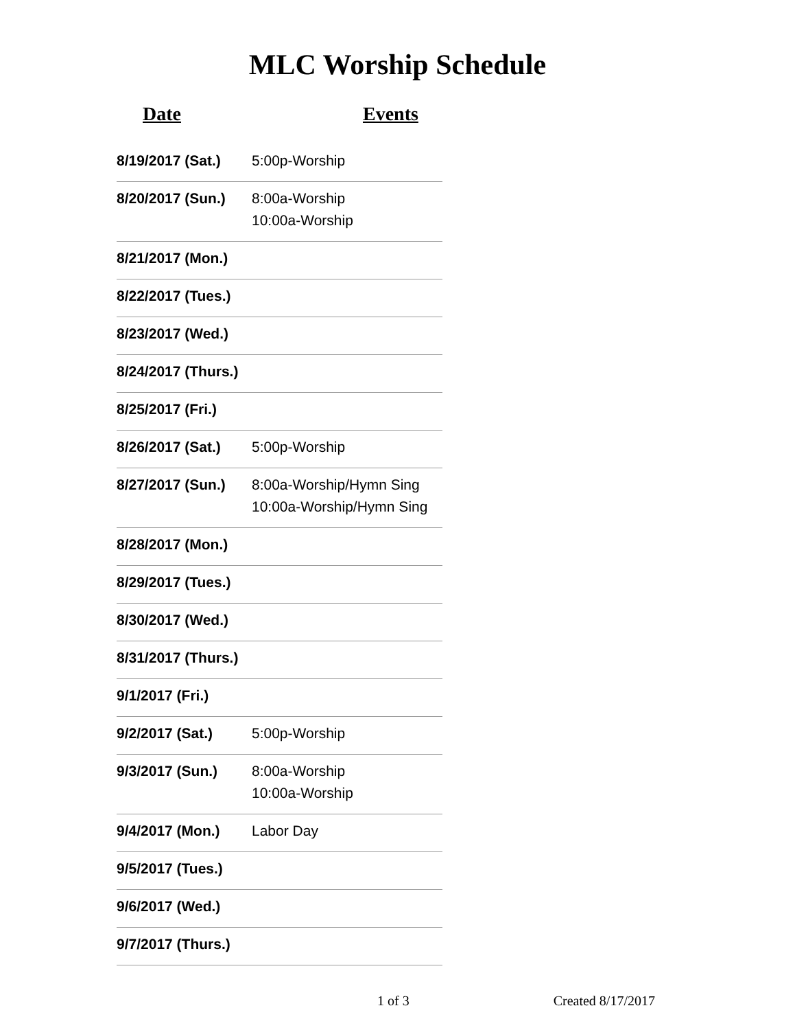MLC Worship Schedule
Date Events
| 8/19/2017 (Sat.) | 5:00p-Worship |
| 8/20/2017 (Sun.) | 8:00a-Worship 10:00a-Worship |
| 8/21/2017 (Mon.) | |
| 8/22/2017 (Tues.) | |
| 8/23/2017 (Wed.) | |
| 8/24/2017 (Thurs.) | |
| 8/25/2017 (Fri.) | |
| 8/26/2017 (Sat.) | 5:00p-Worship |
| 8/27/2017 (Sun.) | 8:00a-Worship/Hymn Sing 10:00a-Worship/Hymn Sing |
| 8/28/2017 (Mon.) | |
| 8/29/2017 (Tues.) | |
| 8/30/2017 (Wed.) | |
| 8/31/2017 (Thurs.) | |
| 9/1/2017 (Fri.) | |
| 9/2/2017 (Sat.) | 5:00p-Worship |
| 9/3/2017 (Sun.) | 8:00a-Worship 10:00a-Worship |
| 9/4/2017 (Mon.) | Labor Day |
| 9/5/2017 (Tues.) | |
| 9/6/2017 (Wed.) | |
| 9/7/2017 (Thurs.) | |
1 of 3 Created 8/17/2017